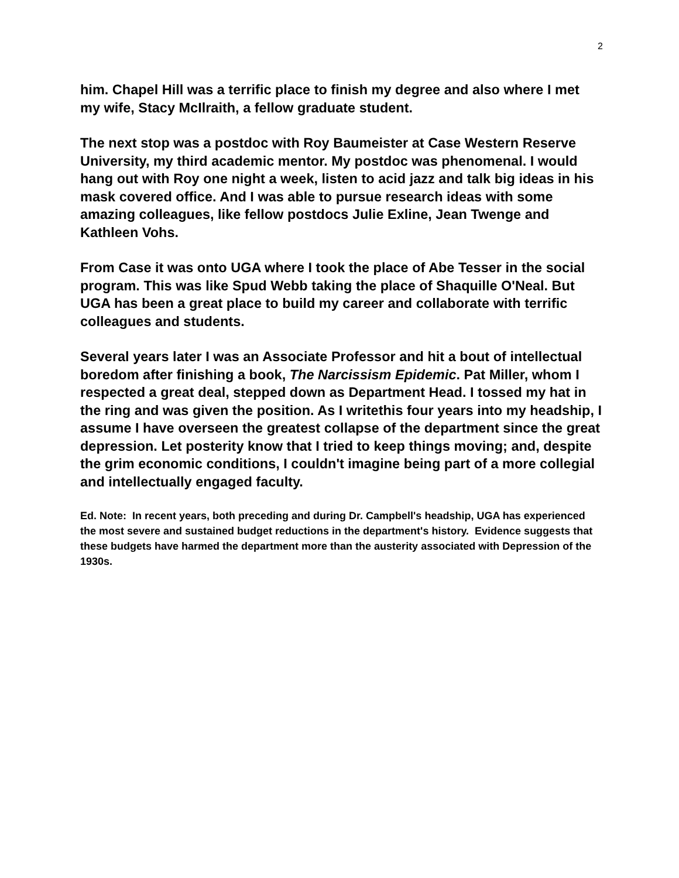2
him. Chapel Hill was a terrific place to finish my degree and also where I met my wife, Stacy McIlraith, a fellow graduate student.
The next stop was a postdoc with Roy Baumeister at Case Western Reserve University, my third academic mentor. My postdoc was phenomenal. I would hang out with Roy one night a week, listen to acid jazz and talk big ideas in his mask covered office. And I was able to pursue research ideas with some amazing colleagues, like fellow postdocs Julie Exline, Jean Twenge and Kathleen Vohs.
From Case it was onto UGA where I took the place of Abe Tesser in the social program. This was like Spud Webb taking the place of Shaquille O'Neal. But UGA has been a great place to build my career and collaborate with terrific colleagues and students.
Several years later I was an Associate Professor and hit a bout of intellectual boredom after finishing a book, The Narcissism Epidemic. Pat Miller, whom I respected a great deal, stepped down as Department Head. I tossed my hat in the ring and was given the position. As I writethis four years into my headship, I assume I have overseen the greatest collapse of the department since the great depression. Let posterity know that I tried to keep things moving; and, despite the grim economic conditions, I couldn't imagine being part of a more collegial and intellectually engaged faculty.
Ed. Note: In recent years, both preceding and during Dr. Campbell's headship, UGA has experienced the most severe and sustained budget reductions in the department's history. Evidence suggests that these budgets have harmed the department more than the austerity associated with Depression of the 1930s.